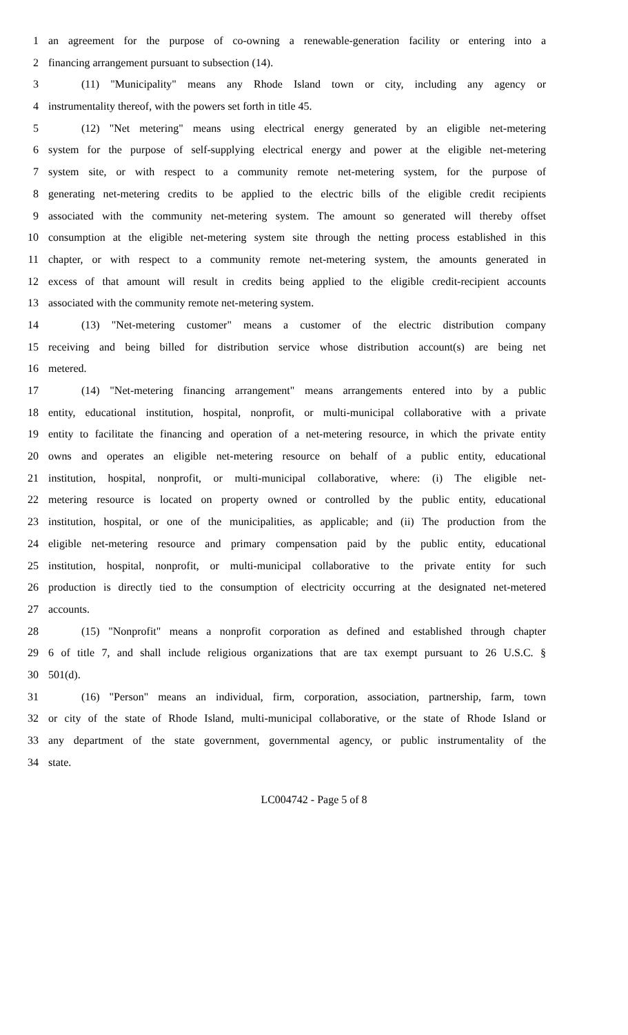1 an agreement for the purpose of co-owning a renewable-generation facility or entering into a
2 financing arrangement pursuant to subsection (14).
3 (11) "Municipality" means any Rhode Island town or city, including any agency or
4 instrumentality thereof, with the powers set forth in title 45.
5 (12) "Net metering" means using electrical energy generated by an eligible net-metering
6 system for the purpose of self-supplying electrical energy and power at the eligible net-metering
7 system site, or with respect to a community remote net-metering system, for the purpose of
8 generating net-metering credits to be applied to the electric bills of the eligible credit recipients
9 associated with the community net-metering system. The amount so generated will thereby offset
10 consumption at the eligible net-metering system site through the netting process established in this
11 chapter, or with respect to a community remote net-metering system, the amounts generated in
12 excess of that amount will result in credits being applied to the eligible credit-recipient accounts
13 associated with the community remote net-metering system.
14 (13) "Net-metering customer" means a customer of the electric distribution company
15 receiving and being billed for distribution service whose distribution account(s) are being net
16 metered.
17 (14) "Net-metering financing arrangement" means arrangements entered into by a public
18 entity, educational institution, hospital, nonprofit, or multi-municipal collaborative with a private
19 entity to facilitate the financing and operation of a net-metering resource, in which the private entity
20 owns and operates an eligible net-metering resource on behalf of a public entity, educational
21 institution, hospital, nonprofit, or multi-municipal collaborative, where: (i) The eligible net-
22 metering resource is located on property owned or controlled by the public entity, educational
23 institution, hospital, or one of the municipalities, as applicable; and (ii) The production from the
24 eligible net-metering resource and primary compensation paid by the public entity, educational
25 institution, hospital, nonprofit, or multi-municipal collaborative to the private entity for such
26 production is directly tied to the consumption of electricity occurring at the designated net-metered
27 accounts.
28 (15) "Nonprofit" means a nonprofit corporation as defined and established through chapter
29 6 of title 7, and shall include religious organizations that are tax exempt pursuant to 26 U.S.C. §
30 501(d).
31 (16) "Person" means an individual, firm, corporation, association, partnership, farm, town
32 or city of the state of Rhode Island, multi-municipal collaborative, or the state of Rhode Island or
33 any department of the state government, governmental agency, or public instrumentality of the
34 state.
LC004742 - Page 5 of 8